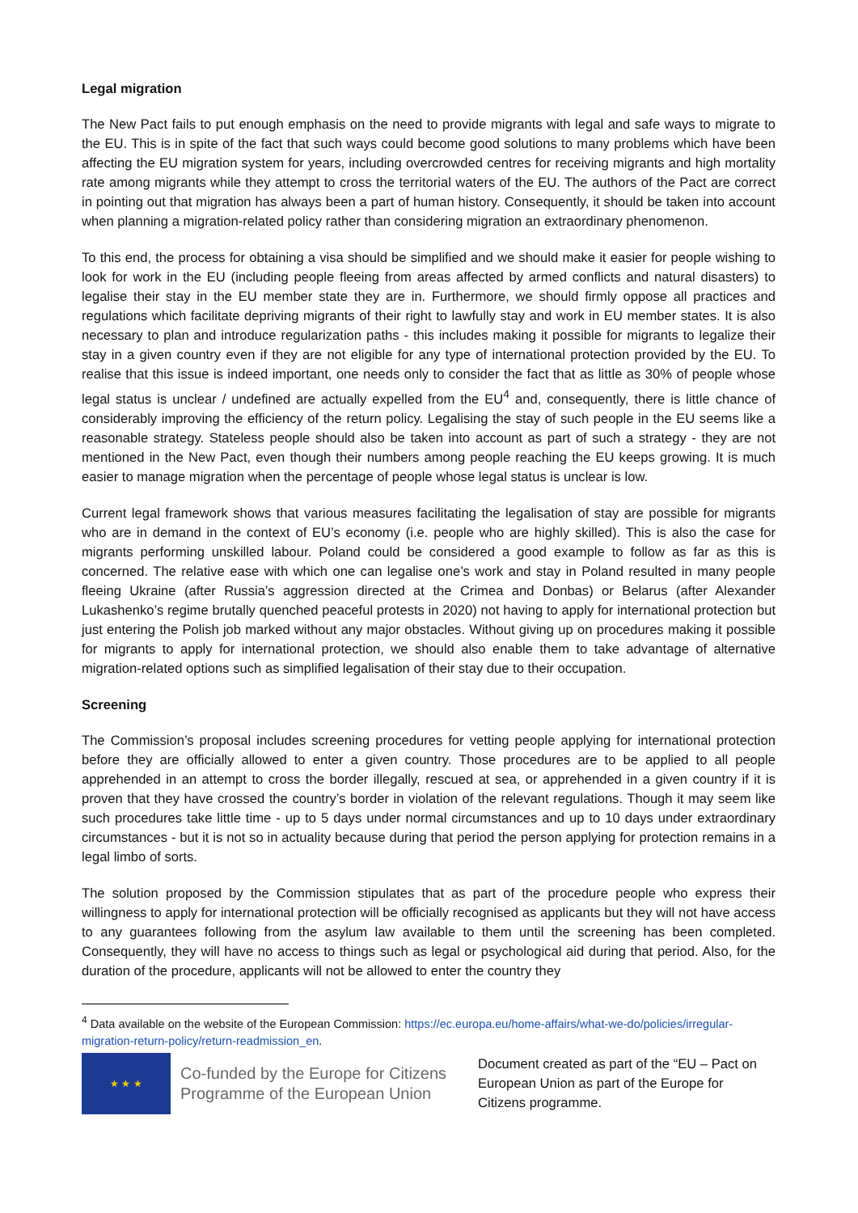Legal migration
The New Pact fails to put enough emphasis on the need to provide migrants with legal and safe ways to migrate to the EU. This is in spite of the fact that such ways could become good solutions to many problems which have been affecting the EU migration system for years, including overcrowded centres for receiving migrants and high mortality rate among migrants while they attempt to cross the territorial waters of the EU. The authors of the Pact are correct in pointing out that migration has always been a part of human history. Consequently, it should be taken into account when planning a migration-related policy rather than considering migration an extraordinary phenomenon.
To this end, the process for obtaining a visa should be simplified and we should make it easier for people wishing to look for work in the EU (including people fleeing from areas affected by armed conflicts and natural disasters) to legalise their stay in the EU member state they are in. Furthermore, we should firmly oppose all practices and regulations which facilitate depriving migrants of their right to lawfully stay and work in EU member states. It is also necessary to plan and introduce regularization paths - this includes making it possible for migrants to legalize their stay in a given country even if they are not eligible for any type of international protection provided by the EU. To realise that this issue is indeed important, one needs only to consider the fact that as little as 30% of people whose legal status is unclear / undefined are actually expelled from the EU<sup>4</sup> and, consequently, there is little chance of considerably improving the efficiency of the return policy. Legalising the stay of such people in the EU seems like a reasonable strategy. Stateless people should also be taken into account as part of such a strategy - they are not mentioned in the New Pact, even though their numbers among people reaching the EU keeps growing. It is much easier to manage migration when the percentage of people whose legal status is unclear is low.
Current legal framework shows that various measures facilitating the legalisation of stay are possible for migrants who are in demand in the context of EU’s economy (i.e. people who are highly skilled). This is also the case for migrants performing unskilled labour. Poland could be considered a good example to follow as far as this is concerned. The relative ease with which one can legalise one’s work and stay in Poland resulted in many people fleeing Ukraine (after Russia’s aggression directed at the Crimea and Donbas) or Belarus (after Alexander Lukashenko’s regime brutally quenched peaceful protests in 2020) not having to apply for international protection but just entering the Polish job marked without any major obstacles. Without giving up on procedures making it possible for migrants to apply for international protection, we should also enable them to take advantage of alternative migration-related options such as simplified legalisation of their stay due to their occupation.
Screening
The Commission’s proposal includes screening procedures for vetting people applying for international protection before they are officially allowed to enter a given country. Those procedures are to be applied to all people apprehended in an attempt to cross the border illegally, rescued at sea, or apprehended in a given country if it is proven that they have crossed the country’s border in violation of the relevant regulations. Though it may seem like such procedures take little time - up to 5 days under normal circumstances and up to 10 days under extraordinary circumstances - but it is not so in actuality because during that period the person applying for protection remains in a legal limbo of sorts.
The solution proposed by the Commission stipulates that as part of the procedure people who express their willingness to apply for international protection will be officially recognised as applicants but they will not have access to any guarantees following from the asylum law available to them until the screening has been completed. Consequently, they will have no access to things such as legal or psychological aid during that period. Also, for the duration of the procedure, applicants will not be allowed to enter the country they
<sup>4</sup> Data available on the website of the European Commission: https://ec.europa.eu/home-affairs/what-we-do/policies/irregular-migration-return-policy/return-readmission_en.
★ ★ ★
Co-funded by the Europe for Citizens Programme of the European Union
Document created as part of the “EU – Pact on European Union as part of the Europe for Citizens programme.